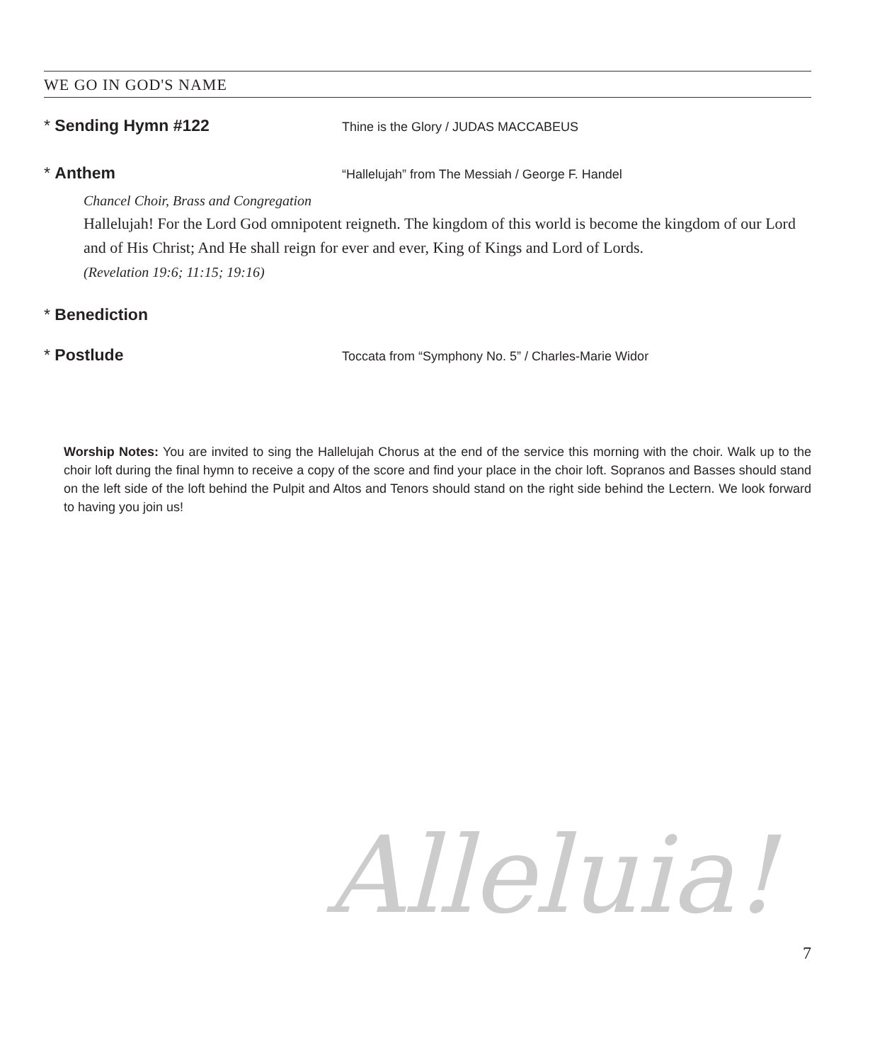WE GO IN GOD'S NAME
* Sending Hymn #122
Thine is the Glory / JUDAS MACCABEUS
* Anthem
“Hallelujah” from The Messiah / George F. Handel
Chancel Choir, Brass and Congregation
Hallelujah! For the Lord God omnipotent reigneth. The kingdom of this world is become the kingdom of our Lord and of His Christ; And He shall reign for ever and ever, King of Kings and Lord of Lords.
(Revelation 19:6; 11:15; 19:16)
* Benediction
* Postlude
Toccata from “Symphony No. 5” / Charles-Marie Widor
Worship Notes: You are invited to sing the Hallelujah Chorus at the end of the service this morning with the choir. Walk up to the choir loft during the final hymn to receive a copy of the score and find your place in the choir loft. Sopranos and Basses should stand on the left side of the loft behind the Pulpit and Altos and Tenors should stand on the right side behind the Lectern. We look forward to having you join us!
Alleluia!
7